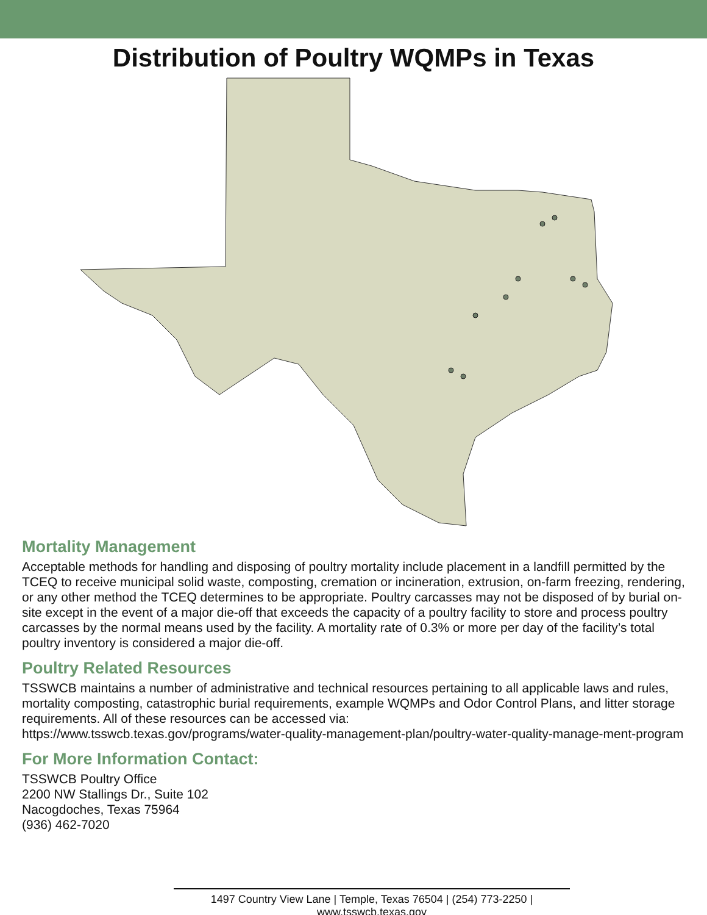Distribution of Poultry WQMPs in Texas
Mortality Management
Acceptable methods for handling and disposing of poultry mortality include placement in a landfill permitted by the TCEQ to receive municipal solid waste, composting, cremation or incineration, extrusion, on-farm freezing, rendering, or any other method the TCEQ determines to be appropriate. Poultry carcasses may not be disposed of by burial on-site except in the event of a major die-off that exceeds the capacity of a poultry facility to store and process poultry carcasses by the normal means used by the facility. A mortality rate of 0.3% or more per day of the facility’s total poultry inventory is considered a major die-off.
Poultry Related Resources
TSSWCB maintains a number of administrative and technical resources pertaining to all applicable laws and rules, mortality composting, catastrophic burial requirements, example WQMPs and Odor Control Plans, and litter storage requirements. All of these resources can be accessed via:
https://www.tsswcb.texas.gov/programs/water-quality-management-plan/poultry-water-quality-manage-ment-program
For More Information Contact:
TSSWCB Poultry Office
2200 NW Stallings Dr., Suite 102
Nacogdoches, Texas 75964
(936) 462-7020
1497 Country View Lane | Temple, Texas 76504 | (254) 773-2250 | www.tsswcb.texas.gov